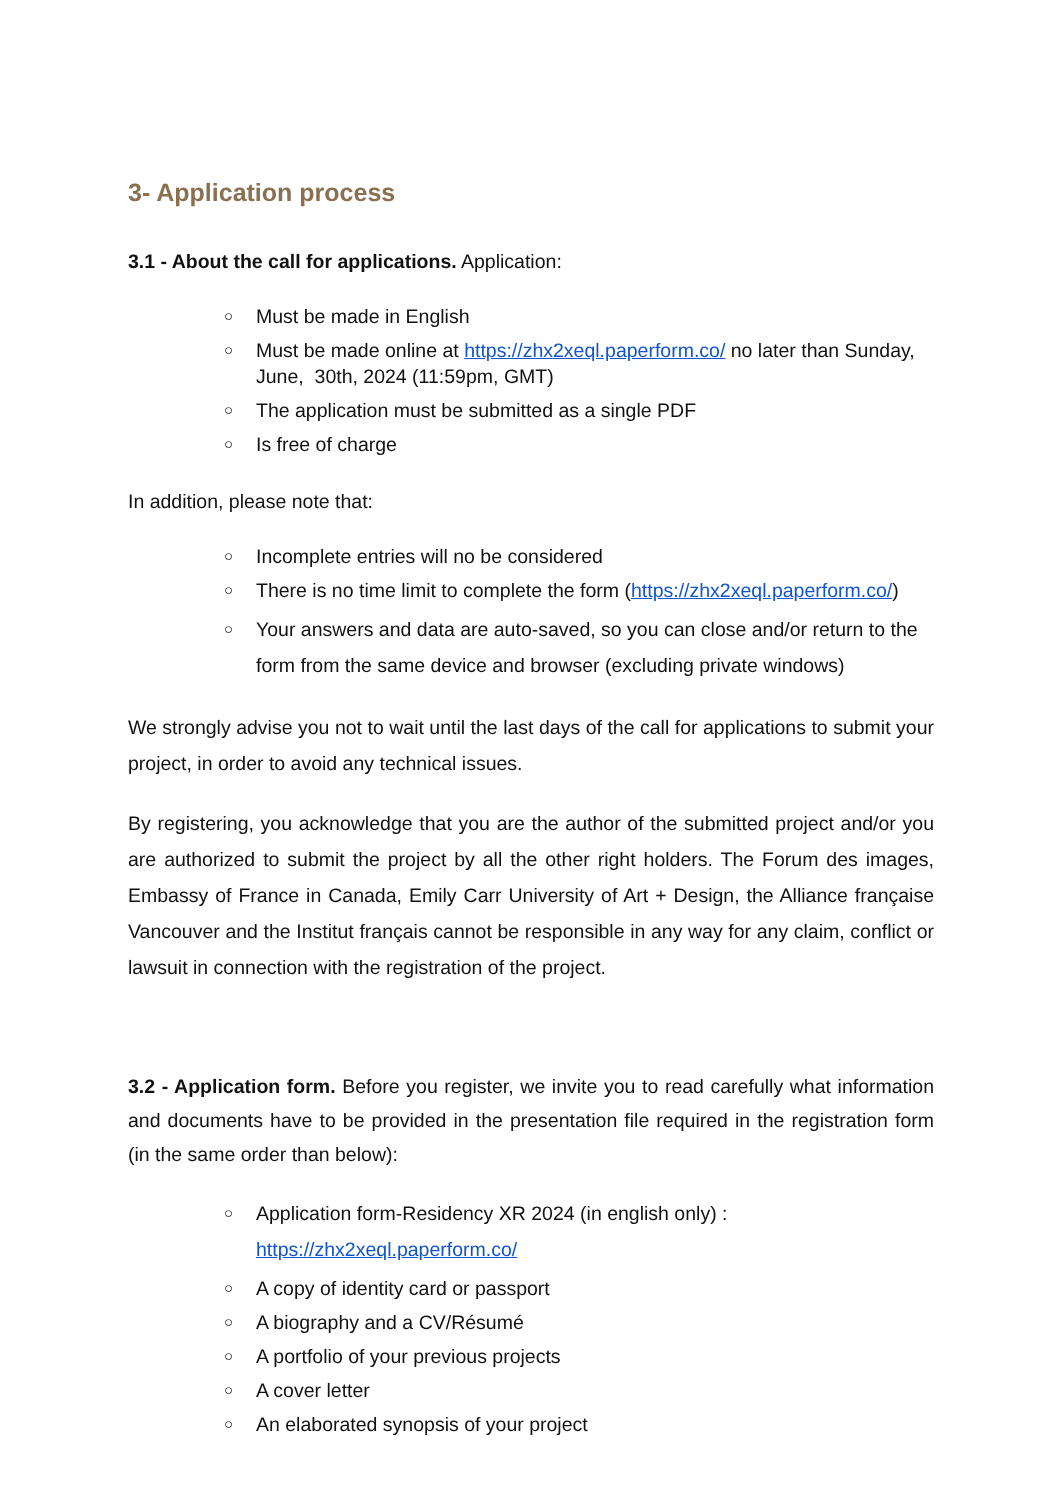3- Application process
3.1 - About the call for applications. Application:
○ Must be made in English
○ Must be made online at https://zhx2xeql.paperform.co/ no later than Sunday, June, 30th, 2024 (11:59pm, GMT)
○ The application must be submitted as a single PDF
○ Is free of charge
In addition, please note that:
○ Incomplete entries will no be considered
○ There is no time limit to complete the form (https://zhx2xeql.paperform.co/)
○ Your answers and data are auto-saved, so you can close and/or return to the form from the same device and browser (excluding private windows)
We strongly advise you not to wait until the last days of the call for applications to submit your project, in order to avoid any technical issues.
By registering, you acknowledge that you are the author of the submitted project and/or you are authorized to submit the project by all the other right holders. The Forum des images, Embassy of France in Canada, Emily Carr University of Art + Design, the Alliance française Vancouver and the Institut français cannot be responsible in any way for any claim, conflict or lawsuit in connection with the registration of the project.
3.2 - Application form. Before you register, we invite you to read carefully what information and documents have to be provided in the presentation file required in the registration form (in the same order than below):
○ Application form-Residency XR 2024 (in english only) :
https://zhx2xeql.paperform.co/
○ A copy of identity card or passport
○ A biography and a CV/Résumé
○ A portfolio of your previous projects
○ A cover letter
○ An elaborated synopsis of your project